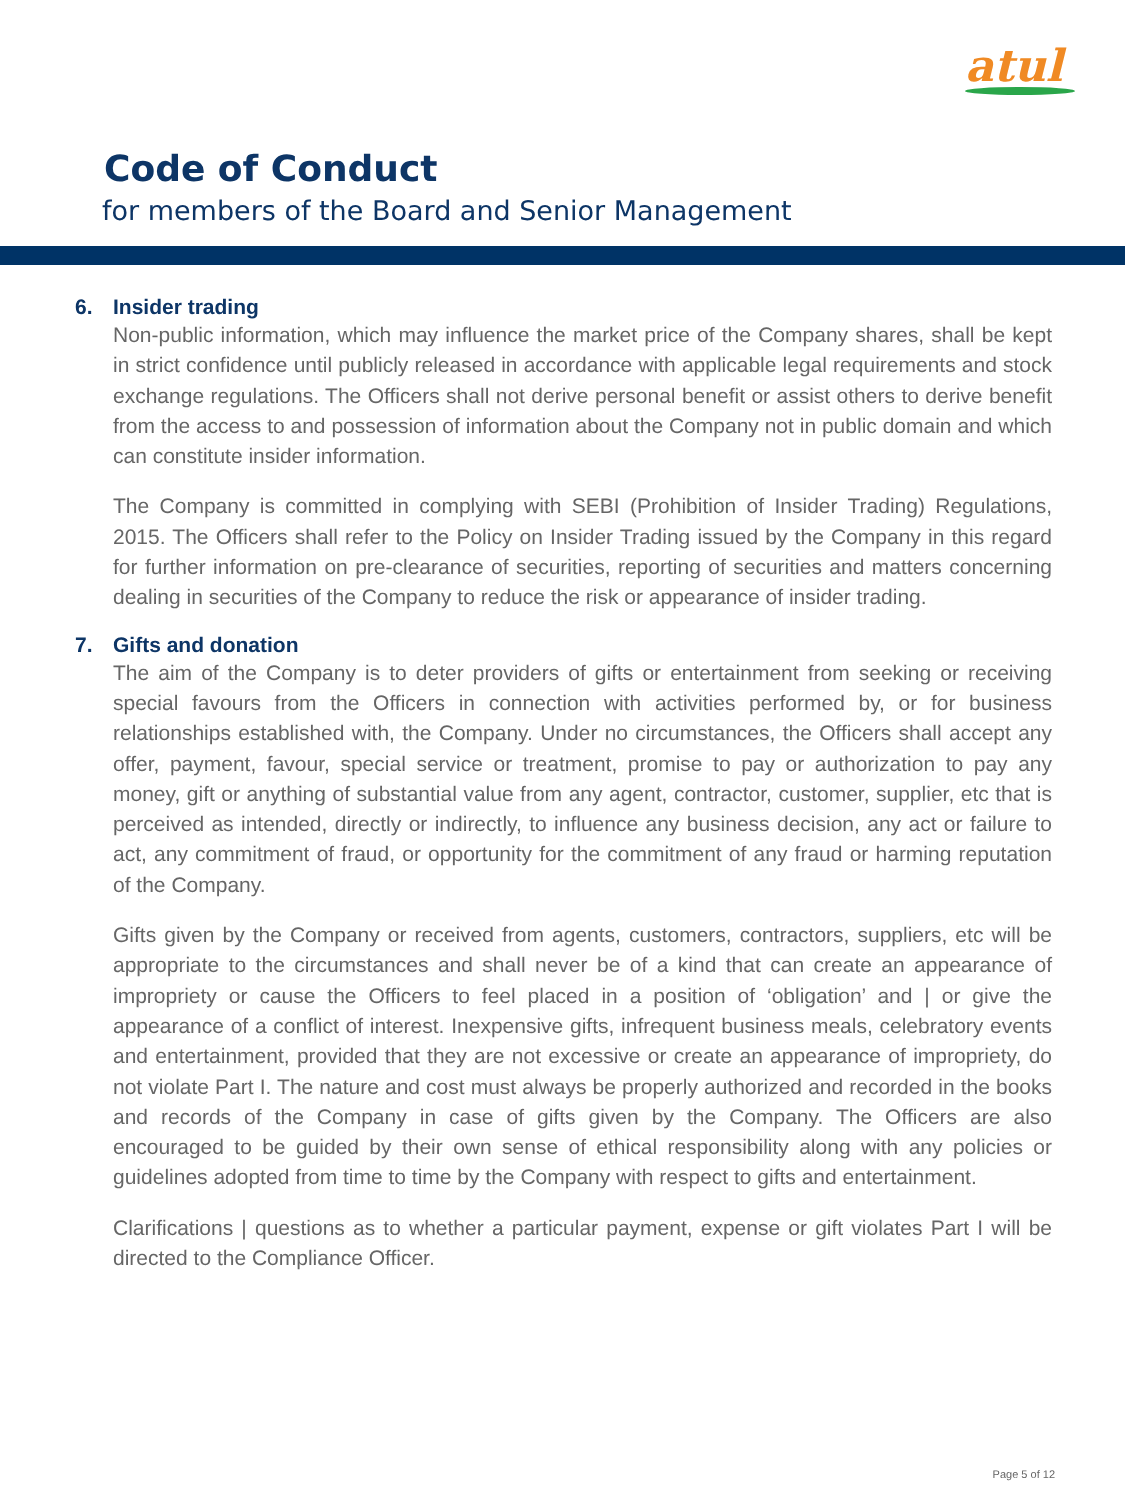atul
Code of Conduct
for members of the Board and Senior Management
6. Insider trading
Non-public information, which may influence the market price of the Company shares, shall be kept in strict confidence until publicly released in accordance with applicable legal requirements and stock exchange regulations. The Officers shall not derive personal benefit or assist others to derive benefit from the access to and possession of information about the Company not in public domain and which can constitute insider information.
The Company is committed in complying with SEBI (Prohibition of Insider Trading) Regulations, 2015. The Officers shall refer to the Policy on Insider Trading issued by the Company in this regard for further information on pre-clearance of securities, reporting of securities and matters concerning dealing in securities of the Company to reduce the risk or appearance of insider trading.
7. Gifts and donation
The aim of the Company is to deter providers of gifts or entertainment from seeking or receiving special favours from the Officers in connection with activities performed by, or for business relationships established with, the Company. Under no circumstances, the Officers shall accept any offer, payment, favour, special service or treatment, promise to pay or authorization to pay any money, gift or anything of substantial value from any agent, contractor, customer, supplier, etc that is perceived as intended, directly or indirectly, to influence any business decision, any act or failure to act, any commitment of fraud, or opportunity for the commitment of any fraud or harming reputation of the Company.
Gifts given by the Company or received from agents, customers, contractors, suppliers, etc will be appropriate to the circumstances and shall never be of a kind that can create an appearance of impropriety or cause the Officers to feel placed in a position of ‘obligation’ and | or give the appearance of a conflict of interest. Inexpensive gifts, infrequent business meals, celebratory events and entertainment, provided that they are not excessive or create an appearance of impropriety, do not violate Part I. The nature and cost must always be properly authorized and recorded in the books and records of the Company in case of gifts given by the Company. The Officers are also encouraged to be guided by their own sense of ethical responsibility along with any policies or guidelines adopted from time to time by the Company with respect to gifts and entertainment.
Clarifications | questions as to whether a particular payment, expense or gift violates Part I will be directed to the Compliance Officer.
Page 5 of 12